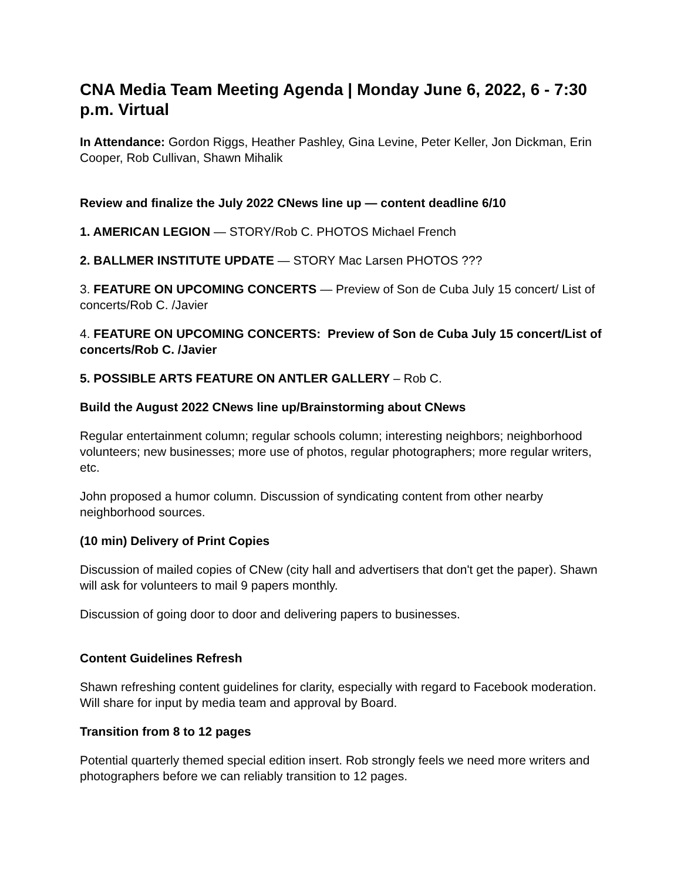CNA Media Team Meeting Agenda | Monday June 6, 2022, 6 - 7:30 p.m. Virtual
In Attendance: Gordon Riggs, Heather Pashley, Gina Levine, Peter Keller, Jon Dickman, Erin Cooper, Rob Cullivan, Shawn Mihalik
Review and finalize the July 2022 CNews line up — content deadline 6/10
1. AMERICAN LEGION — STORY/Rob C. PHOTOS Michael French
2. BALLMER INSTITUTE UPDATE — STORY Mac Larsen PHOTOS ???
3. FEATURE ON UPCOMING CONCERTS — Preview of Son de Cuba July 15 concert/ List of concerts/Rob C. /Javier
4. FEATURE ON UPCOMING CONCERTS: Preview of Son de Cuba July 15 concert/List of concerts/Rob C. /Javier
5. POSSIBLE ARTS FEATURE ON ANTLER GALLERY – Rob C.
Build the August 2022 CNews line up/Brainstorming about CNews
Regular entertainment column; regular schools column; interesting neighbors; neighborhood volunteers; new businesses; more use of photos, regular photographers; more regular writers, etc.
John proposed a humor column. Discussion of syndicating content from other nearby neighborhood sources.
(10 min) Delivery of Print Copies
Discussion of mailed copies of CNew (city hall and advertisers that don't get the paper). Shawn will ask for volunteers to mail 9 papers monthly.
Discussion of going door to door and delivering papers to businesses.
Content Guidelines Refresh
Shawn refreshing content guidelines for clarity, especially with regard to Facebook moderation. Will share for input by media team and approval by Board.
Transition from 8 to 12 pages
Potential quarterly themed special edition insert. Rob strongly feels we need more writers and photographers before we can reliably transition to 12 pages.